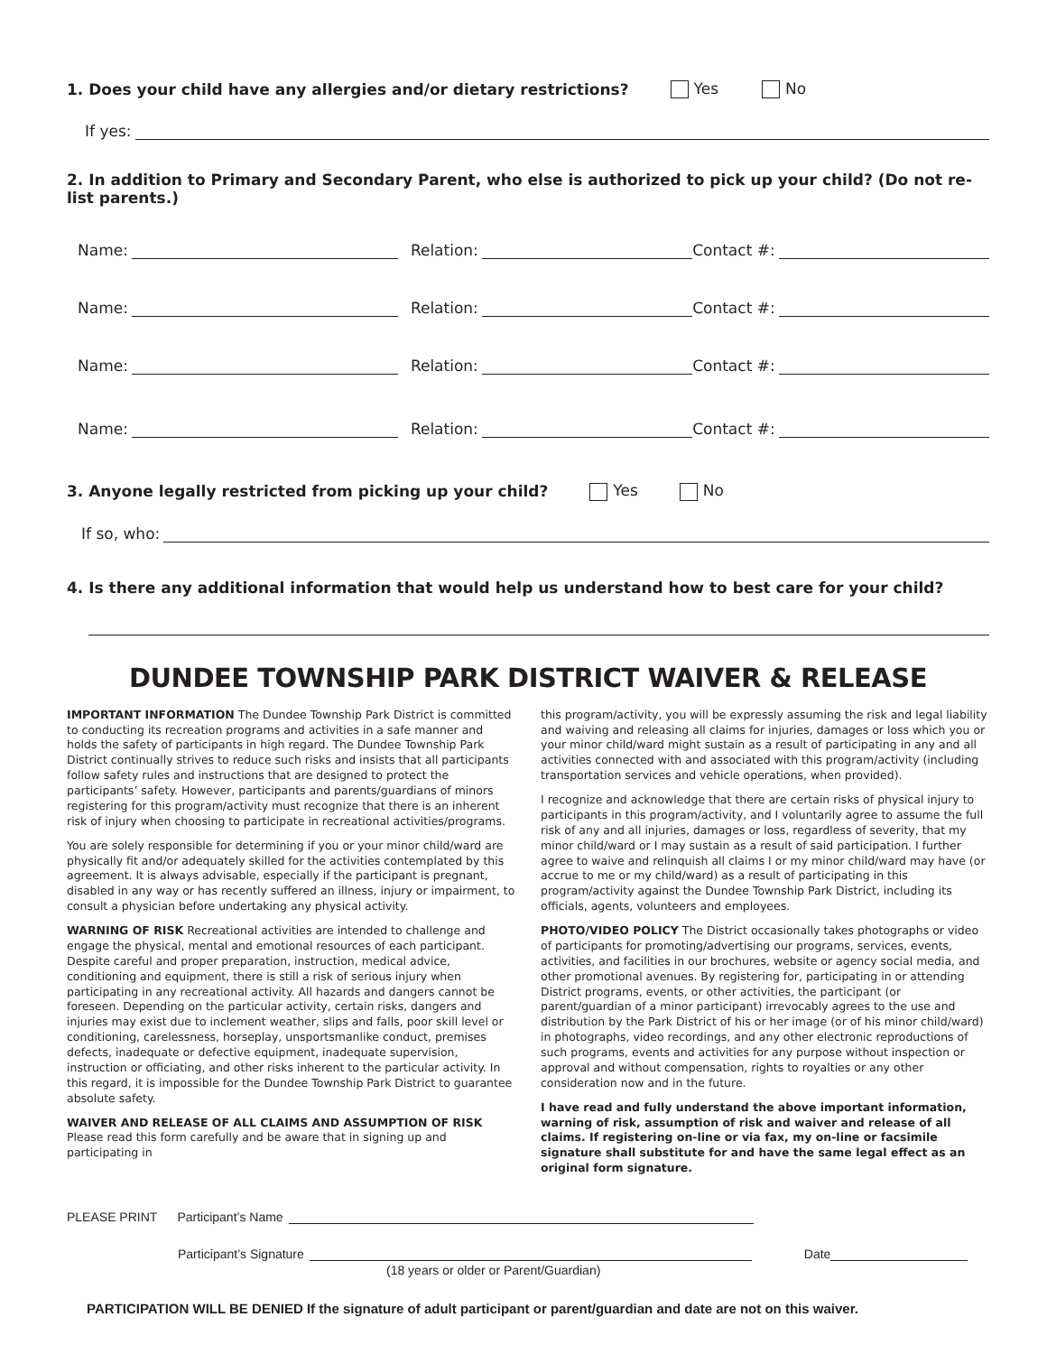1. Does your child have any allergies and/or dietary restrictions? Yes No
If yes:
2. In addition to Primary and Secondary Parent, who else is authorized to pick up your child? (Do not re-list parents.)
Name:
Relation:
Contact #:
Name:
Relation:
Contact #:
Name:
Relation:
Contact #:
Name:
Relation:
Contact #:
3. Anyone legally restricted from picking up your child? Yes No
If so, who:
4. Is there any additional information that would help us understand how to best care for your child?
DUNDEE TOWNSHIP PARK DISTRICT WAIVER & RELEASE
IMPORTANT INFORMATION The Dundee Township Park District is committed to conducting its recreation programs and activities in a safe manner and holds the safety of participants in high regard. The Dundee Township Park District continually strives to reduce such risks and insists that all participants follow safety rules and instructions that are designed to protect the participants’ safety. However, participants and parents/guardians of minors registering for this program/activity must recognize that there is an inherent risk of injury when choosing to participate in recreational activities/programs.
You are solely responsible for determining if you or your minor child/ward are physically fit and/or adequately skilled for the activities contemplated by this agreement. It is always advisable, especially if the participant is pregnant, disabled in any way or has recently suffered an illness, injury or impairment, to consult a physician before undertaking any physical activity.
WARNING OF RISK Recreational activities are intended to challenge and engage the physical, mental and emotional resources of each participant. Despite careful and proper preparation, instruction, medical advice, conditioning and equipment, there is still a risk of serious injury when participating in any recreational activity. All hazards and dangers cannot be foreseen. Depending on the particular activity, certain risks, dangers and injuries may exist due to inclement weather, slips and falls, poor skill level or conditioning, carelessness, horseplay, unsportsmanlike conduct, premises defects, inadequate or defective equipment, inadequate supervision, instruction or officiating, and other risks inherent to the particular activity. In this regard, it is impossible for the Dundee Township Park District to guarantee absolute safety.
WAIVER AND RELEASE OF ALL CLAIMS AND ASSUMPTION OF RISK Please read this form carefully and be aware that in signing up and participating in
this program/activity, you will be expressly assuming the risk and legal liability and waiving and releasing all claims for injuries, damages or loss which you or your minor child/ward might sustain as a result of participating in any and all activities connected with and associated with this program/activity (including transportation services and vehicle operations, when provided).
I recognize and acknowledge that there are certain risks of physical injury to participants in this program/activity, and I voluntarily agree to assume the full risk of any and all injuries, damages or loss, regardless of severity, that my minor child/ward or I may sustain as a result of said participation. I further agree to waive and relinquish all claims I or my minor child/ward may have (or accrue to me or my child/ward) as a result of participating in this program/activity against the Dundee Township Park District, including its officials, agents, volunteers and employees.
PHOTO/VIDEO POLICY The District occasionally takes photographs or video of participants for promoting/advertising our programs, services, events, activities, and facilities in our brochures, website or agency social media, and other promotional avenues. By registering for, participating in or attending District programs, events, or other activities, the participant (or parent/guardian of a minor participant) irrevocably agrees to the use and distribution by the Park District of his or her image (or of his minor child/ward) in photographs, video recordings, and any other electronic reproductions of such programs, events and activities for any purpose without inspection or approval and without compensation, rights to royalties or any other consideration now and in the future.
I have read and fully understand the above important information, warning of risk, assumption of risk and waiver and release of all claims. If registering on-line or via fax, my on-line or facsimile signature shall substitute for and have the same legal effect as an original form signature.
PLEASE PRINT Participant’s Name
Participant’s Signature
Date
(18 years or older or Parent/Guardian)
PARTICIPATION WILL BE DENIED If the signature of adult participant or parent/guardian and date are not on this waiver.